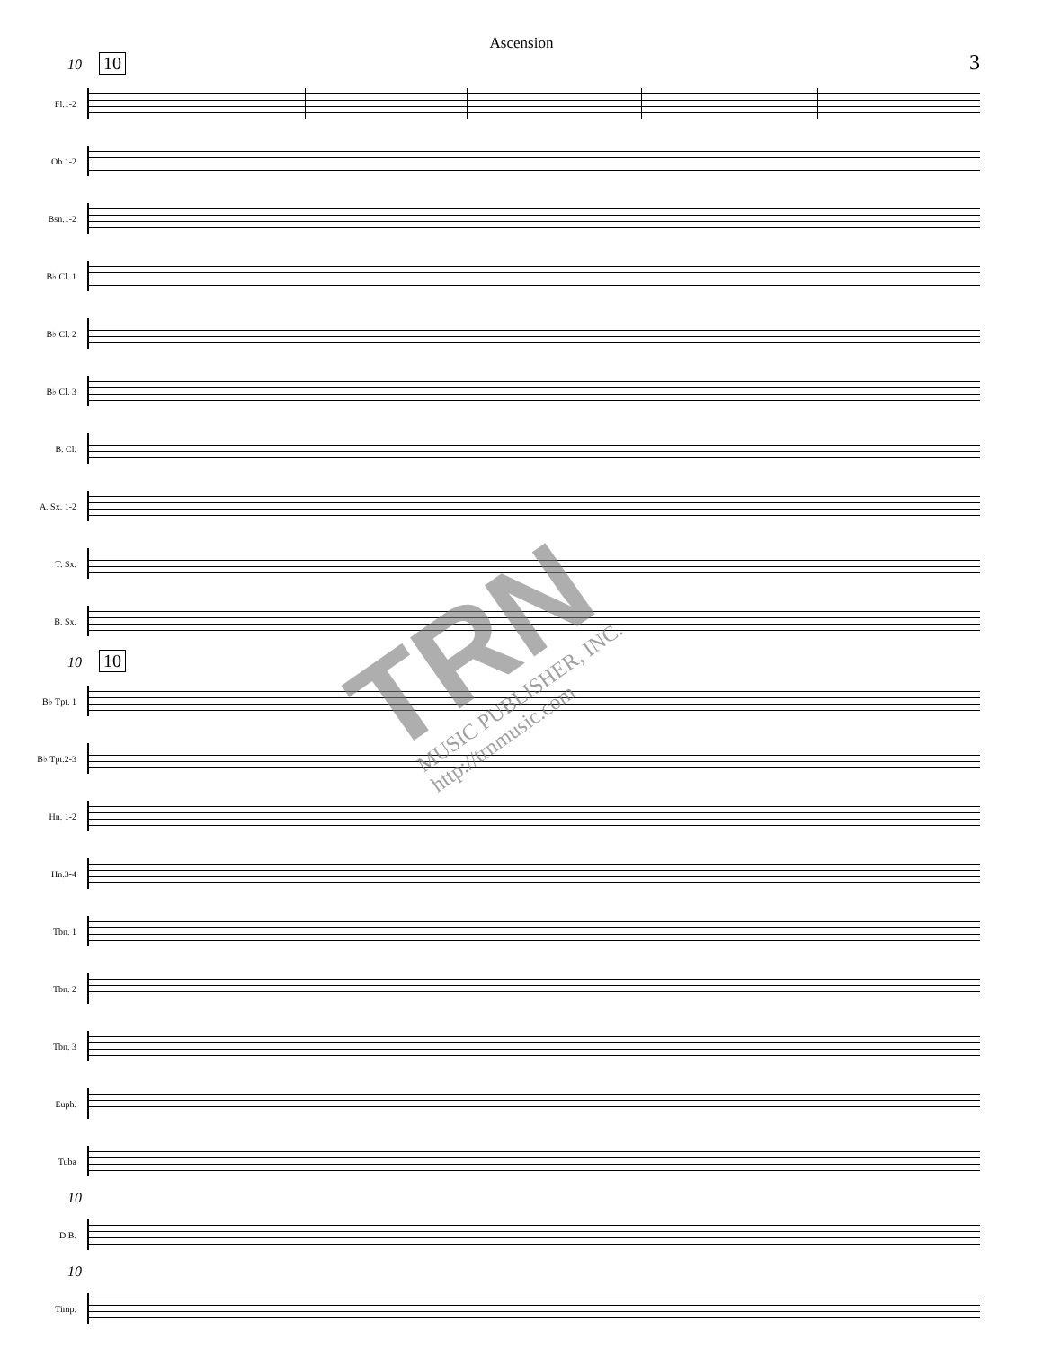Ascension
3
10 10
Fl.1-2
Ob 1-2
Bsn.1-2
B♭ Cl. 1
B♭ Cl. 2
B♭ Cl. 3
B. Cl.
A. Sx. 1-2
T. Sx.
B. Sx.
10 10
B♭ Tpt. 1
B♭ Tpt.2-3
Hn. 1-2
Hn.3-4
Tbn. 1
Tbn. 2
Tbn. 3
Euph.
Tuba
10
D.B.
10
Timp.
TRN
MUSIC PUBLISHER, INC.
http://trnmusic.com